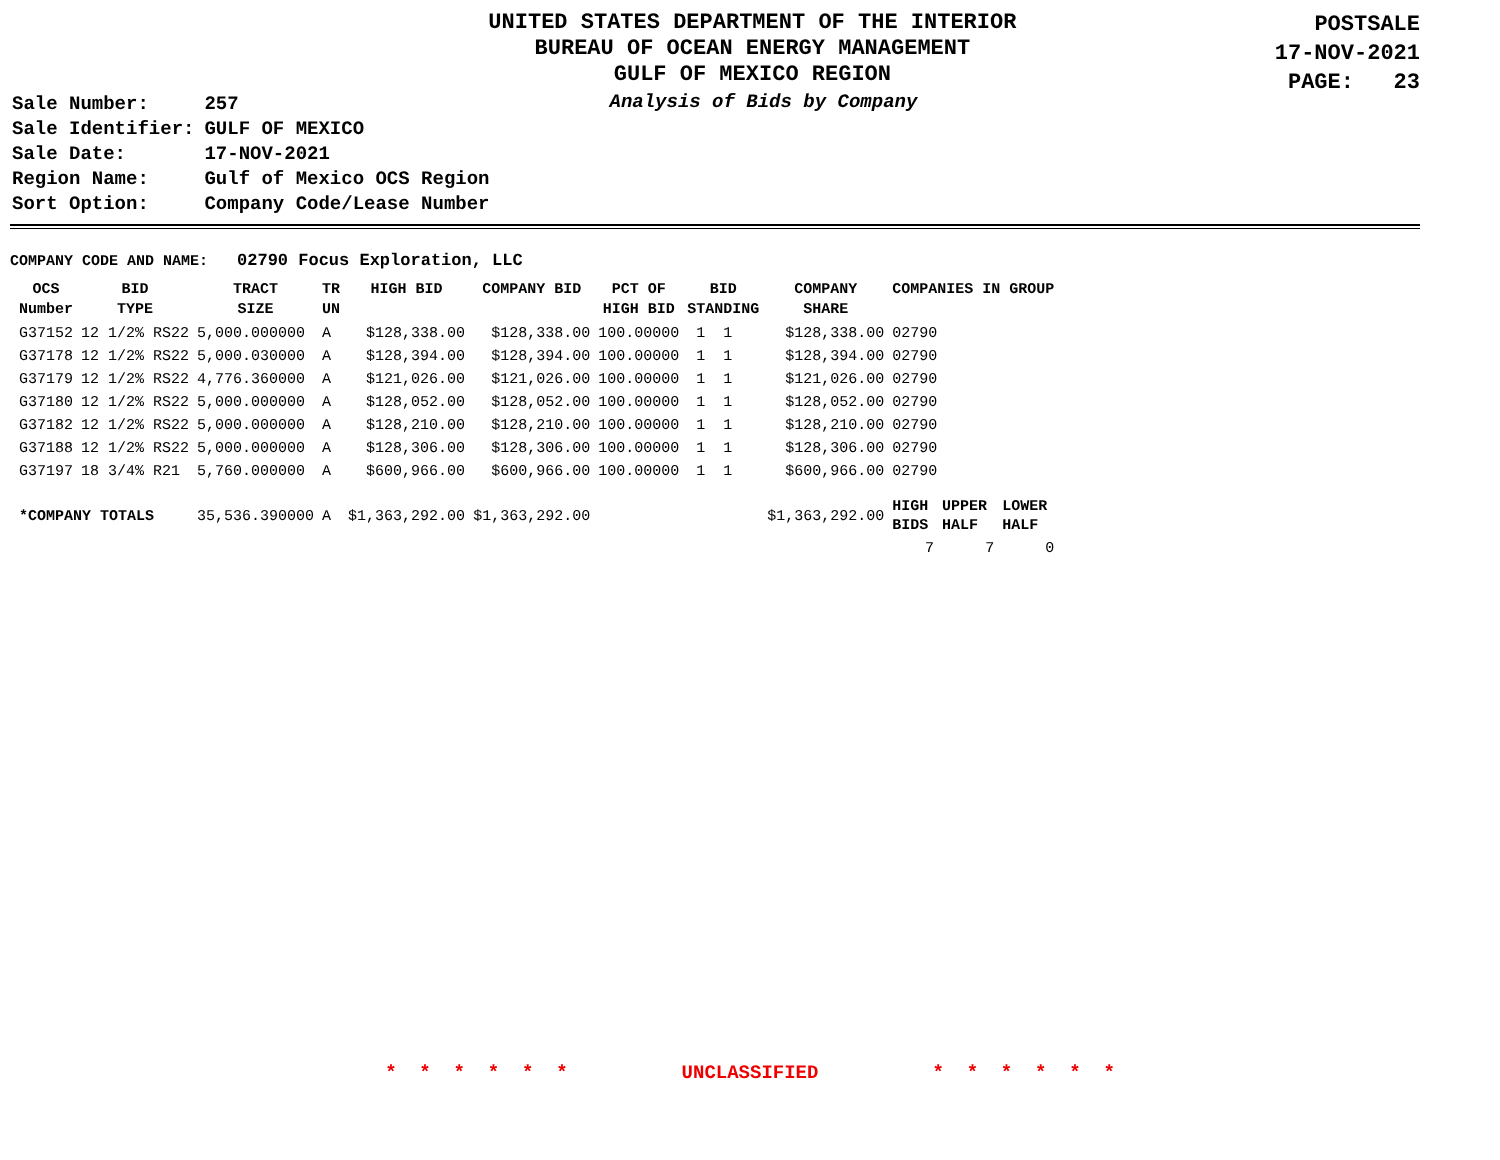UNITED STATES DEPARTMENT OF THE INTERIOR
BUREAU OF OCEAN ENERGY MANAGEMENT
GULF OF MEXICO REGION
POSTSALE
17-NOV-2021
PAGE: 23
| Sale Number: | 257 |
| Sale Identifier: | GULF OF MEXICO |
| Sale Date: | 17-NOV-2021 |
| Region Name: | Gulf of Mexico OCS Region |
| Sort Option: | Company Code/Lease Number |
Analysis of Bids by Company
COMPANY CODE AND NAME: 02790 Focus Exploration, LLC
| OCS Number | BID TYPE | TRACT SIZE | TR UN | HIGH BID | COMPANY BID | PCT OF HIGH BID | BID STANDING | COMPANY SHARE | COMPANIES IN GROUP | | |
| --- | --- | --- | --- | --- | --- | --- | --- | --- | --- | --- | --- |
| G37152 | 12 1/2% RS22 | 5,000.000000 | A | $128,338.00 | $128,338.00 | 100.00000 | 1 1 | $128,338.00 | 02790 | | |
| G37178 | 12 1/2% RS22 | 5,000.030000 | A | $128,394.00 | $128,394.00 | 100.00000 | 1 1 | $128,394.00 | 02790 | | |
| G37179 | 12 1/2% RS22 | 4,776.360000 | A | $121,026.00 | $121,026.00 | 100.00000 | 1 1 | $121,026.00 | 02790 | | |
| G37180 | 12 1/2% RS22 | 5,000.000000 | A | $128,052.00 | $128,052.00 | 100.00000 | 1 1 | $128,052.00 | 02790 | | |
| G37182 | 12 1/2% RS22 | 5,000.000000 | A | $128,210.00 | $128,210.00 | 100.00000 | 1 1 | $128,210.00 | 02790 | | |
| G37188 | 12 1/2% RS22 | 5,000.000000 | A | $128,306.00 | $128,306.00 | 100.00000 | 1 1 | $128,306.00 | 02790 | | |
| G37197 | 18 3/4% R21 | 5,760.000000 | A | $600,966.00 | $600,966.00 | 100.00000 | 1 1 | $600,966.00 | 02790 | | |
| *COMPANY TOTALS | | 35,536.390000 | A | $1,363,292.00 | $1,363,292.00 | | | $1,363,292.00 | HIGH BIDS | UPPER HALF | LOWER HALF |
| | | | | | | | | | 7 | 7 | 0 |
* * * * * * UNCLASSIFIED * * * * * *